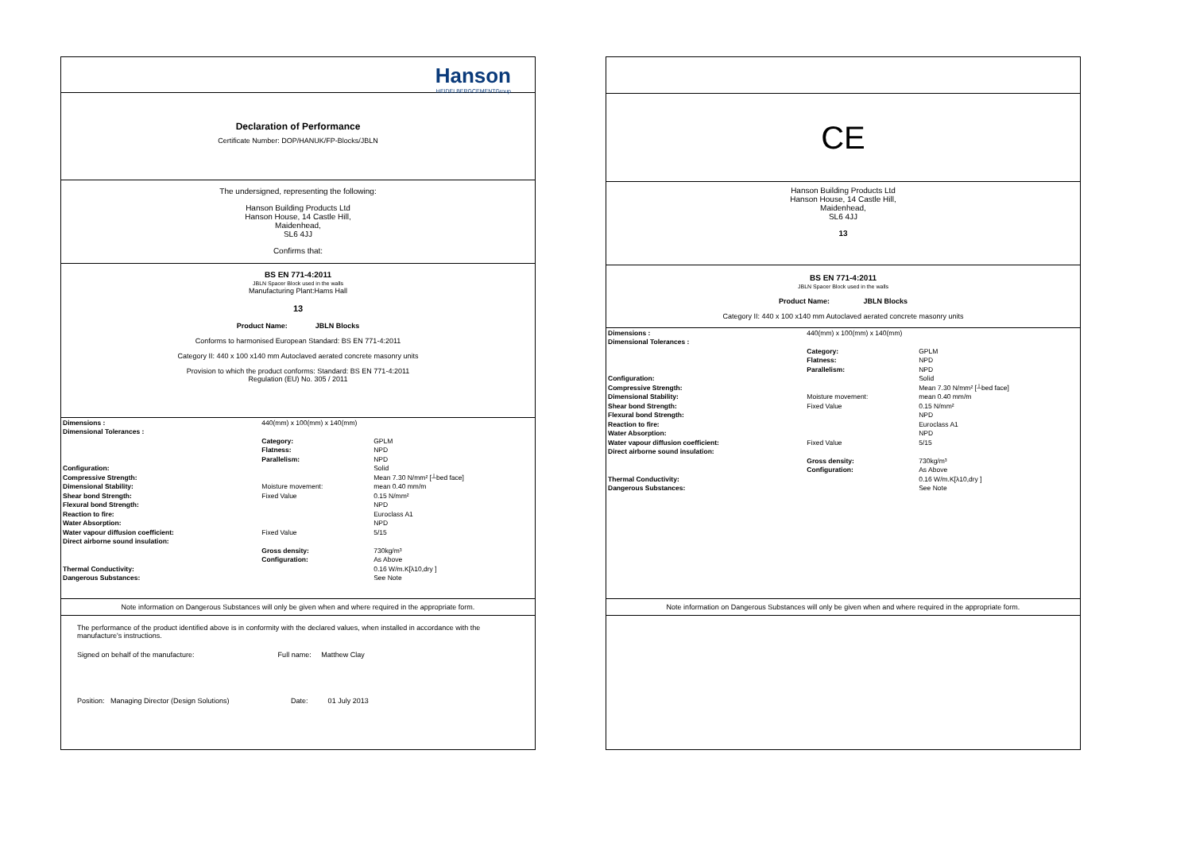Hanson
HEIDELBERGCEMENTGroup
Declaration of Performance
Certificate Number: DOP/HANUK/FP-Blocks/JBLN
The undersigned, representing the following:
Hanson Building Products Ltd
Hanson House, 14 Castle Hill,
Maidenhead,
SL6 4JJ
Confirms that:
BS EN 771-4:2011
JBLN Spacer Block used in the walls
Manufacturing Plant:Hams Hall
13
Product Name: JBLN Blocks
Conforms to harmonised European Standard: BS EN 771-4:2011
Category II: 440 x 100 x140 mm Autoclaved aerated concrete masonry units
Provision to which the product conforms: Standard: BS EN 771-4:2011
Regulation (EU) No. 305 / 2011
| Dimensions : | 440(mm) x 100(mm) x 140(mm) | |
| Dimensional Tolerances : | | |
| | Category: | GPLM |
| | Flatness: | NPD |
| | Parallelism: | NPD |
| Configuration: | | Solid |
| Compressive Strength: | | Mean 7.30 N/mm² [┴bed face] |
| Dimensional Stability: | Moisture movement: | mean 0.40 mm/m |
| Shear bond Strength: | Fixed Value | 0.15 N/mm² |
| Flexural bond Strength: | | NPD |
| Reaction to fire: | | Euroclass A1 |
| Water Absorption: | | NPD |
| Water vapour diffusion coefficient: | Fixed Value | 5/15 |
| Direct airborne sound insulation: | | |
| | Gross density: | 730kg/m³ |
| | Configuration: | As Above |
| Thermal Conductivity: | | 0.16 W/m.K[λ10,dry ] |
| Dangerous Substances: | | See Note |
Note information on Dangerous Substances will only be given when and where required in the appropriate form.
The performance of the product identified above is in conformity with the declared values, when installed in accordance with the manufacture's instructions.
Signed on behalf of the manufacture: Full name: Matthew Clay
Position: Managing Director (Design Solutions) Date: 01 July 2013
CE
Hanson Building Products Ltd
Hanson House, 14 Castle Hill,
Maidenhead,
SL6 4JJ
13
BS EN 771-4:2011
JBLN Spacer Block used in the walls
Product Name: JBLN Blocks
Category II: 440 x 100 x140 mm Autoclaved aerated concrete masonry units
| Dimensions : | 440(mm) x 100(mm) x 140(mm) | |
| Dimensional Tolerances : | | |
| | Category: | GPLM |
| | Flatness: | NPD |
| | Parallelism: | NPD |
| Configuration: | | Solid |
| Compressive Strength: | | Mean 7.30 N/mm² [┴bed face] |
| Dimensional Stability: | Moisture movement: | mean 0.40 mm/m |
| Shear bond Strength: | Fixed Value | 0.15 N/mm² |
| Flexural bond Strength: | | NPD |
| Reaction to fire: | | Euroclass A1 |
| Water Absorption: | | NPD |
| Water vapour diffusion coefficient: | Fixed Value | 5/15 |
| Direct airborne sound insulation: | | |
| | Gross density: | 730kg/m³ |
| | Configuration: | As Above |
| Thermal Conductivity: | | 0.16 W/m.K[λ10,dry ] |
| Dangerous Substances: | | See Note |
Note information on Dangerous Substances will only be given when and where required in the appropriate form.